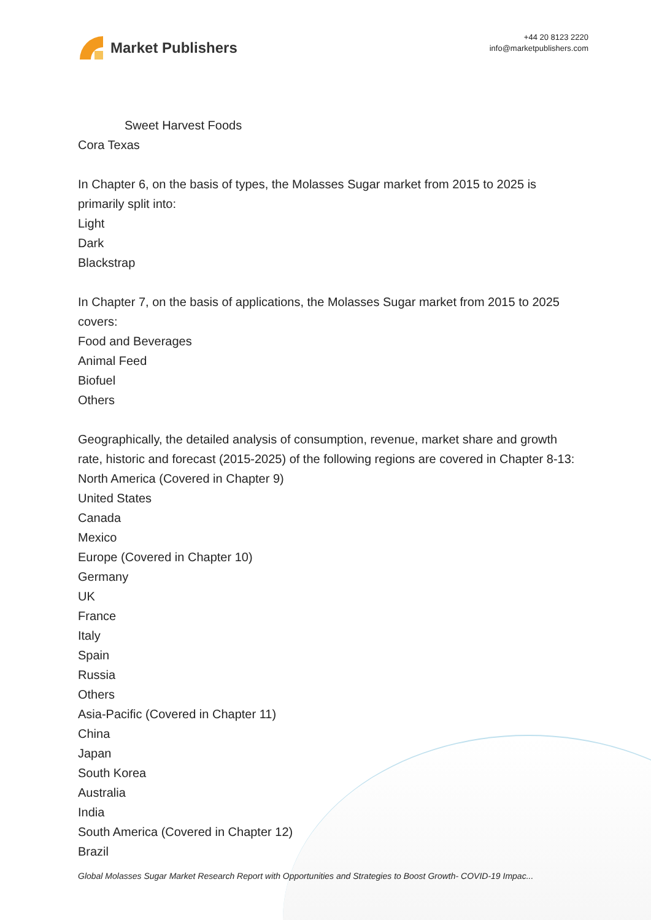Market Publishers
+44 20 8123 2220
info@marketpublishers.com
Sweet Harvest Foods
Cora Texas
In Chapter 6, on the basis of types, the Molasses Sugar market from 2015 to 2025 is primarily split into:
Light
Dark
Blackstrap
In Chapter 7, on the basis of applications, the Molasses Sugar market from 2015 to 2025 covers:
Food and Beverages
Animal Feed
Biofuel
Others
Geographically, the detailed analysis of consumption, revenue, market share and growth rate, historic and forecast (2015-2025) of the following regions are covered in Chapter 8-13:
North America (Covered in Chapter 9)
United States
Canada
Mexico
Europe (Covered in Chapter 10)
Germany
UK
France
Italy
Spain
Russia
Others
Asia-Pacific (Covered in Chapter 11)
China
Japan
South Korea
Australia
India
South America (Covered in Chapter 12)
Brazil
Global Molasses Sugar Market Research Report with Opportunities and Strategies to Boost Growth- COVID-19 Impac...